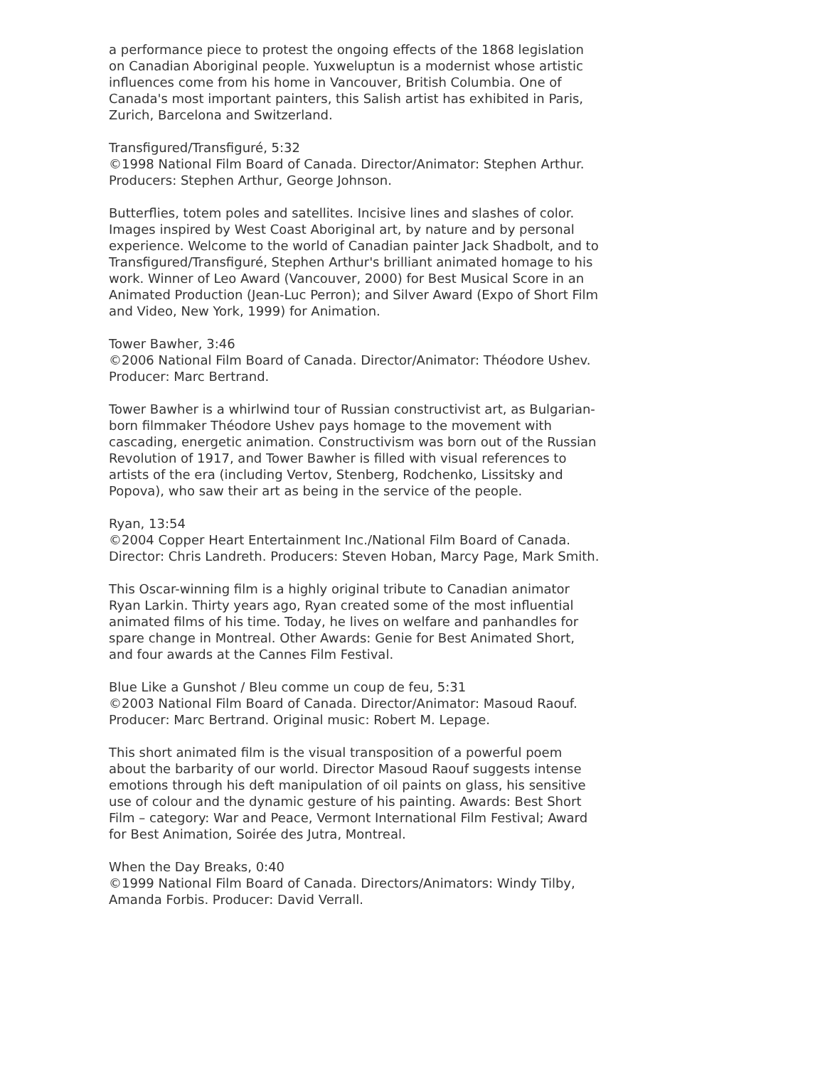a performance piece to protest the ongoing effects of the 1868 legislation on Canadian Aboriginal people. Yuxweluptun is a modernist whose artistic influences come from his home in Vancouver, British Columbia. One of Canada's most important painters, this Salish artist has exhibited in Paris, Zurich, Barcelona and Switzerland.
Transfigured/Transfiguré, 5:32
©1998 National Film Board of Canada. Director/Animator: Stephen Arthur. Producers: Stephen Arthur, George Johnson.
Butterflies, totem poles and satellites. Incisive lines and slashes of color. Images inspired by West Coast Aboriginal art, by nature and by personal experience. Welcome to the world of Canadian painter Jack Shadbolt, and to Transfigured/Transfiguré, Stephen Arthur's brilliant animated homage to his work. Winner of Leo Award (Vancouver, 2000) for Best Musical Score in an Animated Production (Jean-Luc Perron); and Silver Award (Expo of Short Film and Video, New York, 1999) for Animation.
Tower Bawher, 3:46
©2006 National Film Board of Canada. Director/Animator: Théodore Ushev. Producer: Marc Bertrand.
Tower Bawher is a whirlwind tour of Russian constructivist art, as Bulgarian-born filmmaker Théodore Ushev pays homage to the movement with cascading, energetic animation. Constructivism was born out of the Russian Revolution of 1917, and Tower Bawher is filled with visual references to artists of the era (including Vertov, Stenberg, Rodchenko, Lissitsky and Popova), who saw their art as being in the service of the people.
Ryan, 13:54
©2004 Copper Heart Entertainment Inc./National Film Board of Canada. Director: Chris Landreth. Producers: Steven Hoban, Marcy Page, Mark Smith.
This Oscar-winning film is a highly original tribute to Canadian animator Ryan Larkin. Thirty years ago, Ryan created some of the most influential animated films of his time. Today, he lives on welfare and panhandles for spare change in Montreal. Other Awards: Genie for Best Animated Short, and four awards at the Cannes Film Festival.
Blue Like a Gunshot / Bleu comme un coup de feu, 5:31
©2003 National Film Board of Canada. Director/Animator: Masoud Raouf. Producer: Marc Bertrand. Original music: Robert M. Lepage.
This short animated film is the visual transposition of a powerful poem about the barbarity of our world. Director Masoud Raouf suggests intense emotions through his deft manipulation of oil paints on glass, his sensitive use of colour and the dynamic gesture of his painting. Awards: Best Short Film – category: War and Peace, Vermont International Film Festival; Award for Best Animation, Soirée des Jutra, Montreal.
When the Day Breaks, 0:40
©1999 National Film Board of Canada. Directors/Animators: Windy Tilby, Amanda Forbis. Producer: David Verrall.